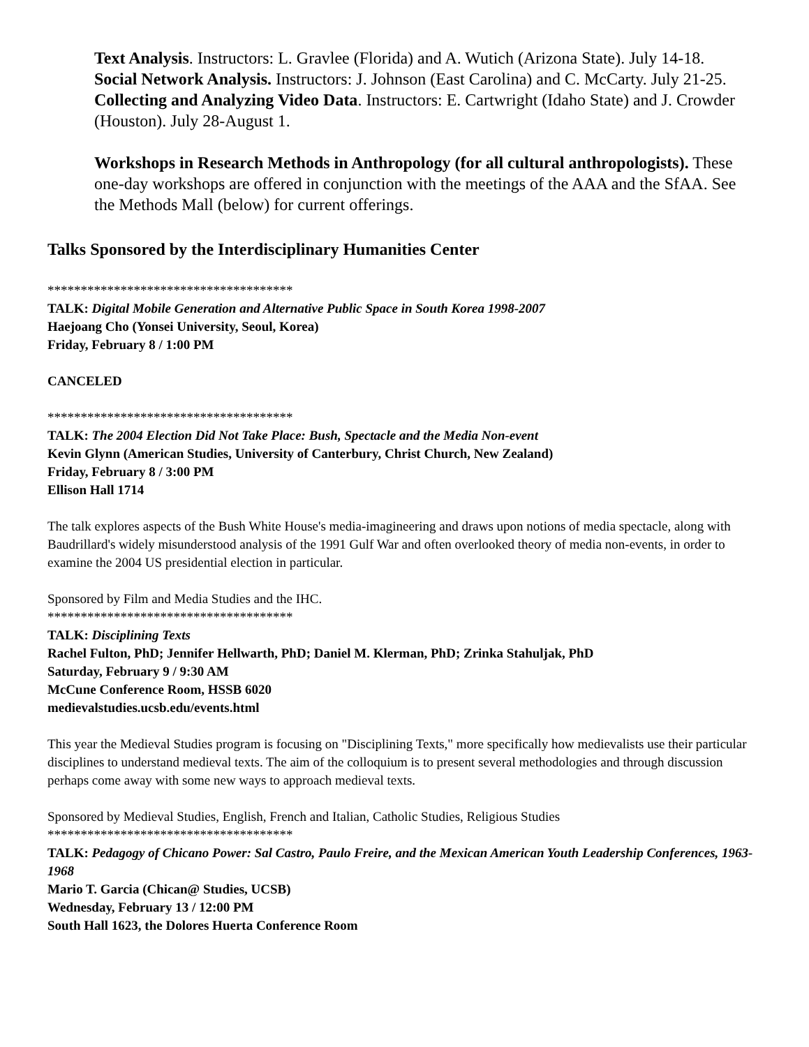Text Analysis. Instructors: L. Gravlee (Florida) and A. Wutich (Arizona State). July 14-18.
Social Network Analysis. Instructors: J. Johnson (East Carolina) and C. McCarty. July 21-25.
Collecting and Analyzing Video Data. Instructors: E. Cartwright (Idaho State) and J. Crowder (Houston). July 28-August 1.
Workshops in Research Methods in Anthropology (for all cultural anthropologists). These one-day workshops are offered in conjunction with the meetings of the AAA and the SfAA. See the Methods Mall (below) for current offerings.
Talks Sponsored by the Interdisciplinary Humanities Center
*************************************
TALK: Digital Mobile Generation and Alternative Public Space in South Korea 1998-2007
Haejoang Cho (Yonsei University, Seoul, Korea)
Friday, February 8 / 1:00 PM
CANCELED
*************************************
TALK: The 2004 Election Did Not Take Place: Bush, Spectacle and the Media Non-event
Kevin Glynn (American Studies, University of Canterbury, Christ Church, New Zealand)
Friday, February 8 / 3:00 PM
Ellison Hall 1714
The talk explores aspects of the Bush White House's media-imagineering and draws upon notions of media spectacle, along with Baudrillard's widely misunderstood analysis of the 1991 Gulf War and often overlooked theory of media non-events, in order to examine the 2004 US presidential election in particular.
Sponsored by Film and Media Studies and the IHC.
*************************************
TALK: Disciplining Texts
Rachel Fulton, PhD; Jennifer Hellwarth, PhD; Daniel M. Klerman, PhD; Zrinka Stahuljak, PhD
Saturday, February 9 / 9:30 AM
McCune Conference Room, HSSB 6020
medievalstudies.ucsb.edu/events.html
This year the Medieval Studies program is focusing on "Disciplining Texts," more specifically how medievalists use their particular disciplines to understand medieval texts. The aim of the colloquium is to present several methodologies and through discussion perhaps come away with some new ways to approach medieval texts.
Sponsored by Medieval Studies, English, French and Italian, Catholic Studies, Religious Studies
*************************************
TALK: Pedagogy of Chicano Power: Sal Castro, Paulo Freire, and the Mexican American Youth Leadership Conferences, 1963-1968
Mario T. Garcia (Chican@ Studies, UCSB)
Wednesday, February 13 / 12:00 PM
South Hall 1623, the Dolores Huerta Conference Room